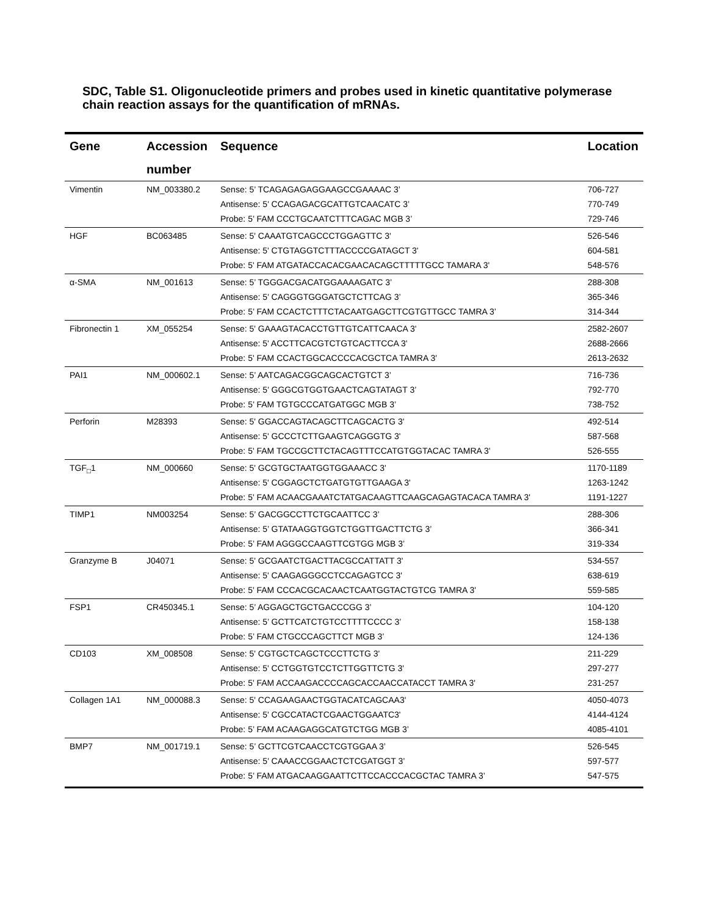SDC, Table S1. Oligonucleotide primers and probes used in kinetic quantitative polymerase chain reaction assays for the quantification of mRNAs.
| Gene | Accession | Sequence | Location |
| --- | --- | --- | --- |
| | number | | |
| Vimentin | NM_003380.2 | Sense: 5’ TCAGAGAGAGGAAGCCGAAAAC 3’ | 706-727 |
| | | Antisense: 5’ CCAGAGACGCATTGTCAACATC 3’ | 770-749 |
| | | Probe: 5’ FAM CCCTGCAATCTTTCAGAC MGB 3’ | 729-746 |
| HGF | BC063485 | Sense: 5' CAAATGTCAGCCCTGGAGTTC 3' | 526-546 |
| | | Antisense: 5' CTGTAGGTCTTTACCCCGATAGCT 3' | 604-581 |
| | | Probe: 5' FAM ATGATACCACACGAACACAGCTTTTTGCC TAMARA 3' | 548-576 |
| α-SMA | NM_001613 | Sense: 5’ TGGGACGACATGGAAAAGATC 3’ | 288-308 |
| | | Antisense: 5’ CAGGGTGGGATGCTCTTCAG 3’ | 365-346 |
| | | Probe: 5’ FAM CCACTCTTTCTACAATGAGCTTCGTGTTGCC TAMRA 3’ | 314-344 |
| Fibronectin 1 | XM_055254 | Sense: 5' GAAAGTACACCTGTTGTCATTCAACA 3' | 2582-2607 |
| | | Antisense: 5' ACCTTCACGTCTGTCACTTCCA 3' | 2688-2666 |
| | | Probe: 5' FAM CCACTGGCACCCCACGCTCA TAMRA 3' | 2613-2632 |
| PAI1 | NM_000602.1 | Sense: 5’ AATCAGACGGCAGCACTGTCT 3’ | 716-736 |
| | | Antisense: 5’ GGGCGTGGTGAACTCAGTATAGT 3’ | 792-770 |
| | | Probe: 5’ FAM TGTGCCCATGATGGC MGB 3’ | 738-752 |
| Perforin | M28393 | Sense: 5' GGACCAGTACAGCTTCAGCACTG 3' | 492-514 |
| | | Antisense: 5' GCCCTCTTGAAGTCAGGGTG 3' | 587-568 |
| | | Probe: 5' FAM TGCCGCTTCTACAGTTTCCATGTGGTACAC TAMRA 3' | 526-555 |
| TGF<sub>□</sub>1 | NM_000660 | Sense: 5' GCGTGCTAATGGTGGAAACC 3' | 1170-1189 |
| | | Antisense: 5' CGGAGCTCTGATGTGTTGAAGA 3' | 1263-1242 |
| | | Probe: 5' FAM ACAACGAAATCTATGACAAGTTCAAGCAGAGTACACA TAMRA 3' | 1191-1227 |
| TIMP1 | NM003254 | Sense: 5’ GACGGCCTTCTGCAATTCC 3’ | 288-306 |
| | | Antisense: 5’ GTATAAGGTGGTCTGGTTGACTTCTG 3’ | 366-341 |
| | | Probe: 5’ FAM AGGGCCAAGTTCGTGG MGB 3’ | 319-334 |
| Granzyme B | J04071 | Sense: 5' GCGAATCTGACTTACGCCATTATT 3' | 534-557 |
| | | Antisense: 5' CAAGAGGGCCTCCAGAGTCC 3' | 638-619 |
| | | Probe: 5' FAM CCCACGCACAACTCAATGGTACTGTCG TAMRA 3' | 559-585 |
| FSP1 | CR450345.1 | Sense: 5’ AGGAGCTGCTGACCCGG 3’ | 104-120 |
| | | Antisense: 5’ GCTTCATCTGTCCTTTTCCCC 3’ | 158-138 |
| | | Probe: 5’ FAM CTGCCCAGCTTCT MGB 3’ | 124-136 |
| CD103 | XM_008508 | Sense: 5' CGTGCTCAGCTCCCTTCTG 3' | 211-229 |
| | | Antisense: 5' CCTGGTGTCCTCTTGGTTCTG 3' | 297-277 |
| | | Probe: 5' FAM ACCAAGACCCCAGCACCAACCATACCT TAMRA 3' | 231-257 |
| Collagen 1A1 | NM_000088.3 | Sense: 5' CCAGAAGAACTGGTACATCAGCAA3' | 4050-4073 |
| | | Antisense: 5' CGCCATACTCGAACTGGAATC3' | 4144-4124 |
| | | Probe: 5’ FAM ACAAGAGGCATGTCTGG MGB 3’ | 4085-4101 |
| BMP7 | NM_001719.1 | Sense: 5’ GCTTCGTCAACCTCGTGGAA 3’ | 526-545 |
| | | Antisense: 5’ CAAACCGGAACTCTCGATGGT 3’ | 597-577 |
| | | Probe: 5’ FAM ATGACAAGGAATTCTTCCACCCACGCTAC TAMRA 3’ | 547-575 |